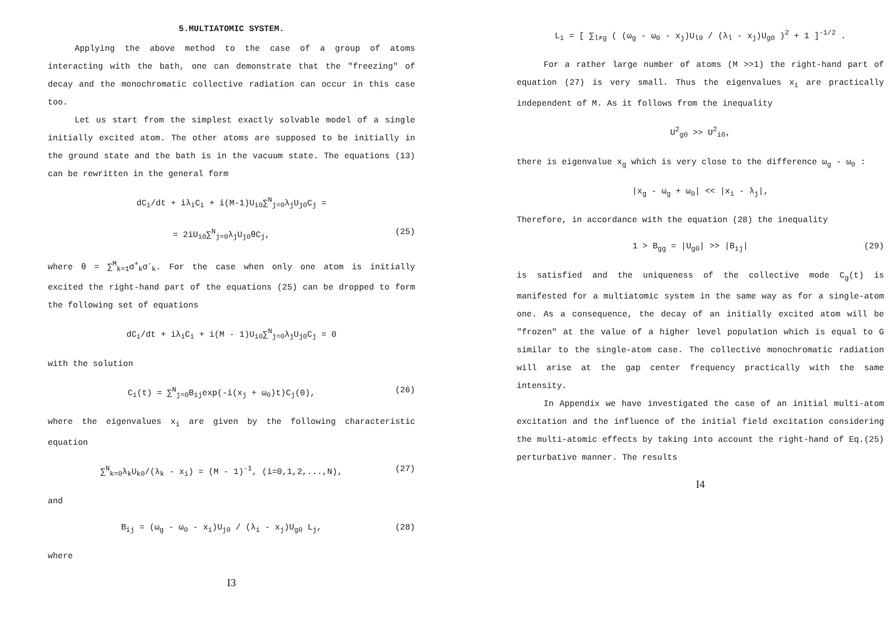5.MULTIATOMIC SYSTEM.
Applying the above method to the case of a group of atoms interacting with the bath, one can demonstrate that the "freezing" of decay and the monochromatic collective radiation can occur in this case too.
Let us start from the simplest exactly solvable model of a single initially excited atom. The other atoms are supposed to be initially in the ground state and the bath is in the vacuum state. The equations (13) can be rewritten in the general form
dC<sub>i</sub>/dt + iλ<sub>i</sub>C<sub>i</sub> + i(M-1)U<sub>i0</sub>∑<sup>N</sup><sub>j=0</sub>λ<sub>j</sub>U<sub>j0</sub>C<sub>j</sub> =
= 2iU<sub>i0</sub>∑<sup>N</sup><sub>j=0</sub>λ<sub>j</sub>U<sub>j0</sub>θC<sub>j</sub>, (25)
where θ = ∑<sup>M</sup><sub>k=1</sub>σ<sup>+</sup><sub>k</sub>σ<sup>-</sup><sub>k</sub>. For the case when only one atom is initially excited the right-hand part of the equations (25) can be dropped to form the following set of equations
dC<sub>i</sub>/dt + iλ<sub>i</sub>C<sub>i</sub> + i(M - 1)U<sub>i0</sub>∑<sup>N</sup><sub>j=0</sub>λ<sub>j</sub>U<sub>j0</sub>C<sub>j</sub> = 0
with the solution
C<sub>i</sub>(t) = ∑<sup>N</sup><sub>j=0</sub>B<sub>ij</sub>exp(-i(x<sub>j</sub> + ω<sub>0</sub>)t)C<sub>j</sub>(0), (26)
where the eigenvalues x<sub>i</sub> are given by the following characteristic equation
∑<sup>N</sup><sub>k=0</sub>λ<sub>k</sub>U<sub>k0</sub>/(λ<sub>k</sub> - x<sub>i</sub>) = (M - 1)<sup>-1</sup>, (i=0,1,2,...,N), (27)
and
B<sub>ij</sub> = (ω<sub>g</sub> - ω<sub>0</sub> - x<sub>i</sub>)U<sub>j0</sub> / (λ<sub>i</sub> - x<sub>j</sub>)U<sub>g0</sub> L<sub>j</sub>, (28)
where
I3
L<sub>i</sub> = [ ∑<sub>l≠g</sub> ( (ω<sub>g</sub> - ω<sub>0</sub> - x<sub>j</sub>)U<sub>l0</sub> / (λ<sub>l</sub> - x<sub>j</sub>)U<sub>g0</sub> )<sup>2</sup> + 1 ]<sup>-1/2</sup> .
For a rather large number of atoms (M >>1) the right-hand part of equation (27) is very small. Thus the eigenvalues x<sub>i</sub> are practically independent of M. As it follows from the inequality
U<sup>2</sup><sub>g0</sub> >> U<sup>2</sup><sub>i0</sub>,
there is eigenvalue x<sub>g</sub> which is very close to the difference ω<sub>g</sub> - ω<sub>0</sub> :
|x<sub>g</sub> - ω<sub>g</sub> + ω<sub>0</sub>| << |x<sub>i</sub> - λ<sub>j</sub>|,
Therefore, in accordance with the equation (28) the inequality
1 > B<sub>gg</sub> = |U<sub>g0</sub>| >> |B<sub>ij</sub>| (29)
is satisfied and the uniqueness of the collective mode C<sub>g</sub>(t) is manifested for a multiatomic system in the same way as for a single-atom one. As a consequence, the decay of an initially excited atom will be "frozen" at the value of a higher level population which is equal to G similar to the single-atom case. The collective monochromatic radiation will arise at the gap center frequency practically with the same intensity.
In Appendix we have investigated the case of an initial multi-atom excitation and the influence of the initial field excitation considering the multi-atomic effects by taking into account the right-hand of Eq.(25) perturbative manner. The results
I4